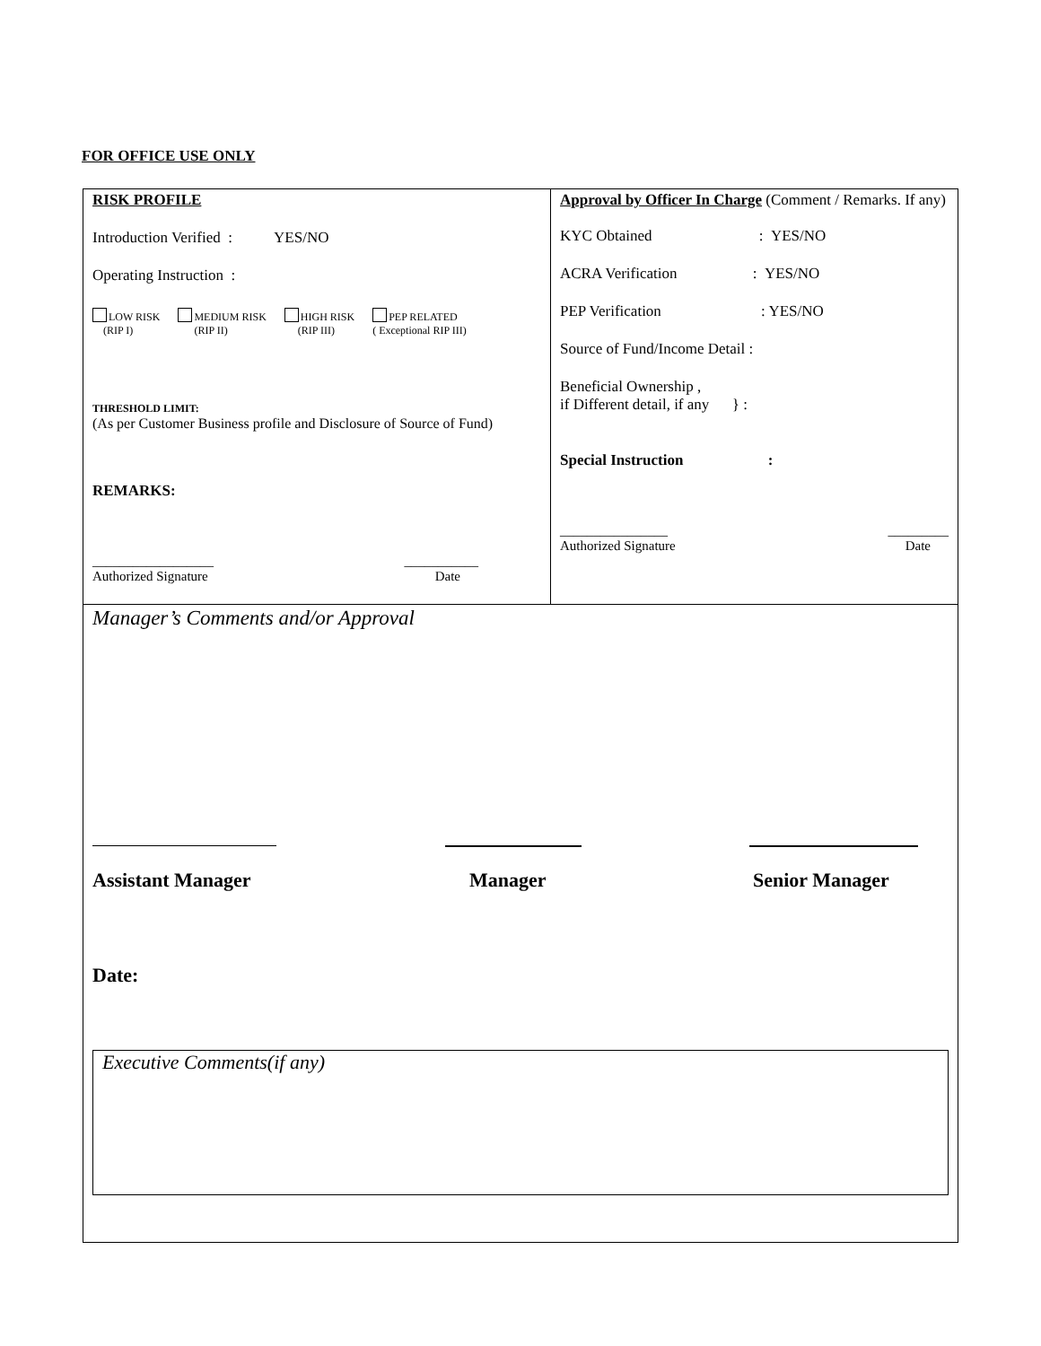FOR OFFICE USE ONLY
| RISK PROFILE Introduction Verified : YES/NO Operating Instruction : LOW RISK (RIP I) MEDIUM RISK (RIP II) HIGH RISK (RIP III) PEP RELATED ( Exceptional RIP III) THRESHOLD LIMIT: (As per Customer Business profile and Disclosure of Source of Fund) REMARKS: __________________ ___________ Authorized Signature Date | Approval by Officer In Charge (Comment / Remarks. If any) KYC Obtained : YES/NO ACRA Verification : YES/NO PEP Verification : YES/NO Source of Fund/Income Detail : Beneficial Ownership , if Different detail, if any } : Special Instruction : ________________ _________ Authorized Signature Date |
| Manager’s Comments and/or Approval Assistant Manager Manager Senior Manager Date: Executive Comments(if any) | |